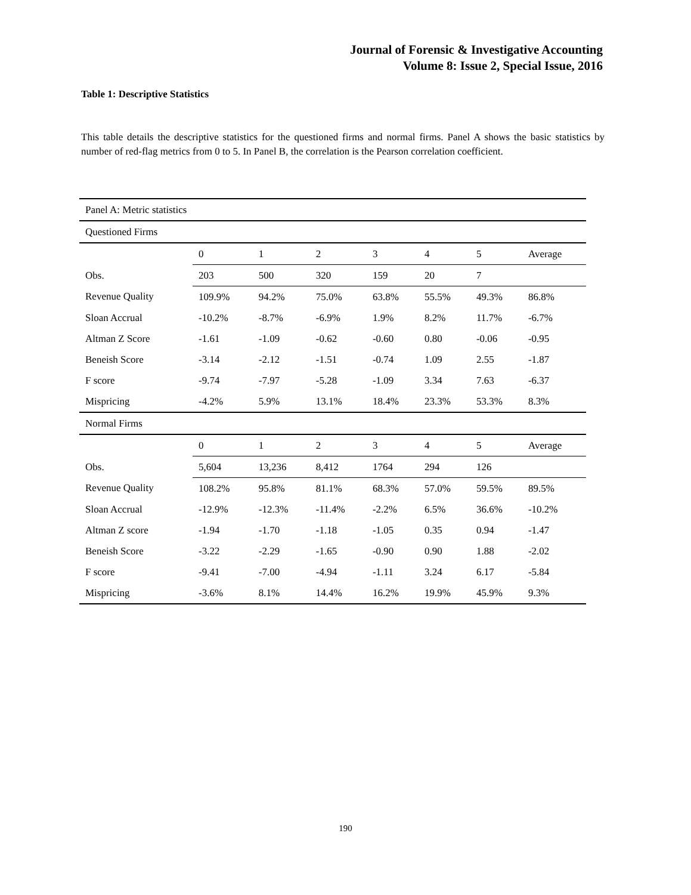Journal of Forensic & Investigative Accounting
Volume 8: Issue 2, Special Issue, 2016
Table 1: Descriptive Statistics
This table details the descriptive statistics for the questioned firms and normal firms. Panel A shows the basic statistics by number of red-flag metrics from 0 to 5. In Panel B, the correlation is the Pearson correlation coefficient.
| Panel A: Metric statistics | | | | | | | |
| Questioned Firms | | | | | | | |
| | 0 | 1 | 2 | 3 | 4 | 5 | Average |
| Obs. | 203 | 500 | 320 | 159 | 20 | 7 | |
| Revenue Quality | 109.9% | 94.2% | 75.0% | 63.8% | 55.5% | 49.3% | 86.8% |
| Sloan Accrual | -10.2% | -8.7% | -6.9% | 1.9% | 8.2% | 11.7% | -6.7% |
| Altman Z Score | -1.61 | -1.09 | -0.62 | -0.60 | 0.80 | -0.06 | -0.95 |
| Beneish Score | -3.14 | -2.12 | -1.51 | -0.74 | 1.09 | 2.55 | -1.87 |
| F score | -9.74 | -7.97 | -5.28 | -1.09 | 3.34 | 7.63 | -6.37 |
| Mispricing | -4.2% | 5.9% | 13.1% | 18.4% | 23.3% | 53.3% | 8.3% |
| Normal Firms | | | | | | | |
| | 0 | 1 | 2 | 3 | 4 | 5 | Average |
| Obs. | 5,604 | 13,236 | 8,412 | 1764 | 294 | 126 | |
| Revenue Quality | 108.2% | 95.8% | 81.1% | 68.3% | 57.0% | 59.5% | 89.5% |
| Sloan Accrual | -12.9% | -12.3% | -11.4% | -2.2% | 6.5% | 36.6% | -10.2% |
| Altman Z score | -1.94 | -1.70 | -1.18 | -1.05 | 0.35 | 0.94 | -1.47 |
| Beneish Score | -3.22 | -2.29 | -1.65 | -0.90 | 0.90 | 1.88 | -2.02 |
| F score | -9.41 | -7.00 | -4.94 | -1.11 | 3.24 | 6.17 | -5.84 |
| Mispricing | -3.6% | 8.1% | 14.4% | 16.2% | 19.9% | 45.9% | 9.3% |
190